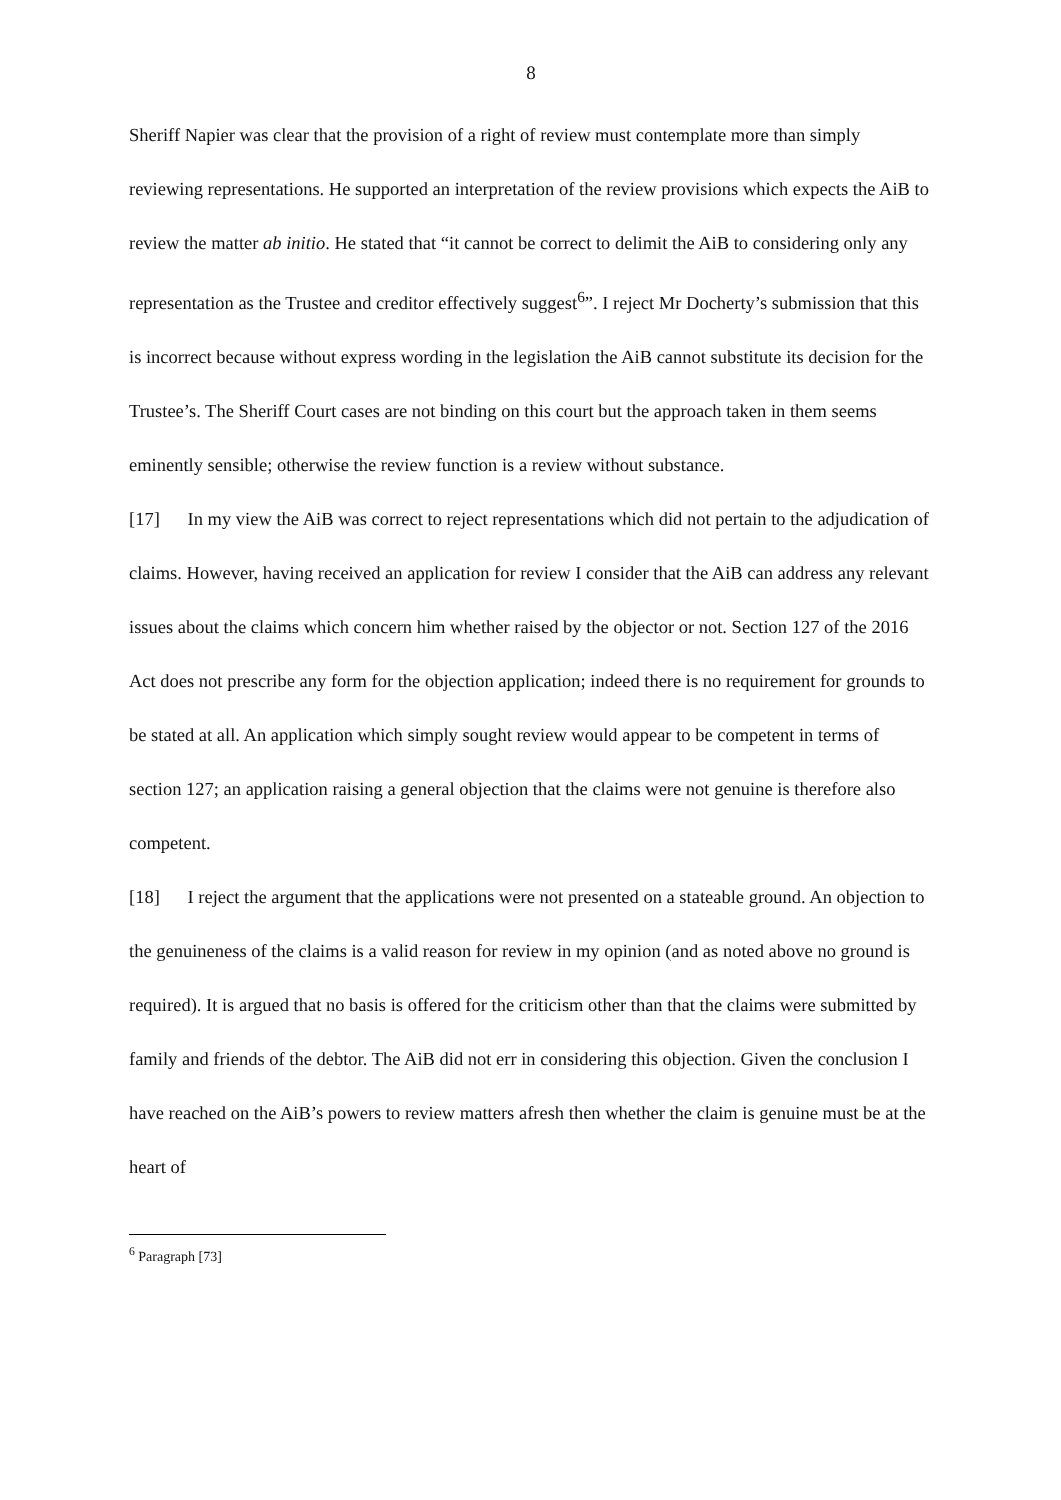8
Sheriff Napier was clear that the provision of a right of review must contemplate more than simply reviewing representations. He supported an interpretation of the review provisions which expects the AiB to review the matter ab initio. He stated that “it cannot be correct to delimit the AiB to considering only any representation as the Trustee and creditor effectively suggest<sup>6</sup>”. I reject Mr Docherty’s submission that this is incorrect because without express wording in the legislation the AiB cannot substitute its decision for the Trustee’s. The Sheriff Court cases are not binding on this court but the approach taken in them seems eminently sensible; otherwise the review function is a review without substance.
[17] In my view the AiB was correct to reject representations which did not pertain to the adjudication of claims. However, having received an application for review I consider that the AiB can address any relevant issues about the claims which concern him whether raised by the objector or not. Section 127 of the 2016 Act does not prescribe any form for the objection application; indeed there is no requirement for grounds to be stated at all. An application which simply sought review would appear to be competent in terms of section 127; an application raising a general objection that the claims were not genuine is therefore also competent.
[18] I reject the argument that the applications were not presented on a stateable ground. An objection to the genuineness of the claims is a valid reason for review in my opinion (and as noted above no ground is required). It is argued that no basis is offered for the criticism other than that the claims were submitted by family and friends of the debtor. The AiB did not err in considering this objection. Given the conclusion I have reached on the AiB’s powers to review matters afresh then whether the claim is genuine must be at the heart of
<sup>6</sup> Paragraph [73]